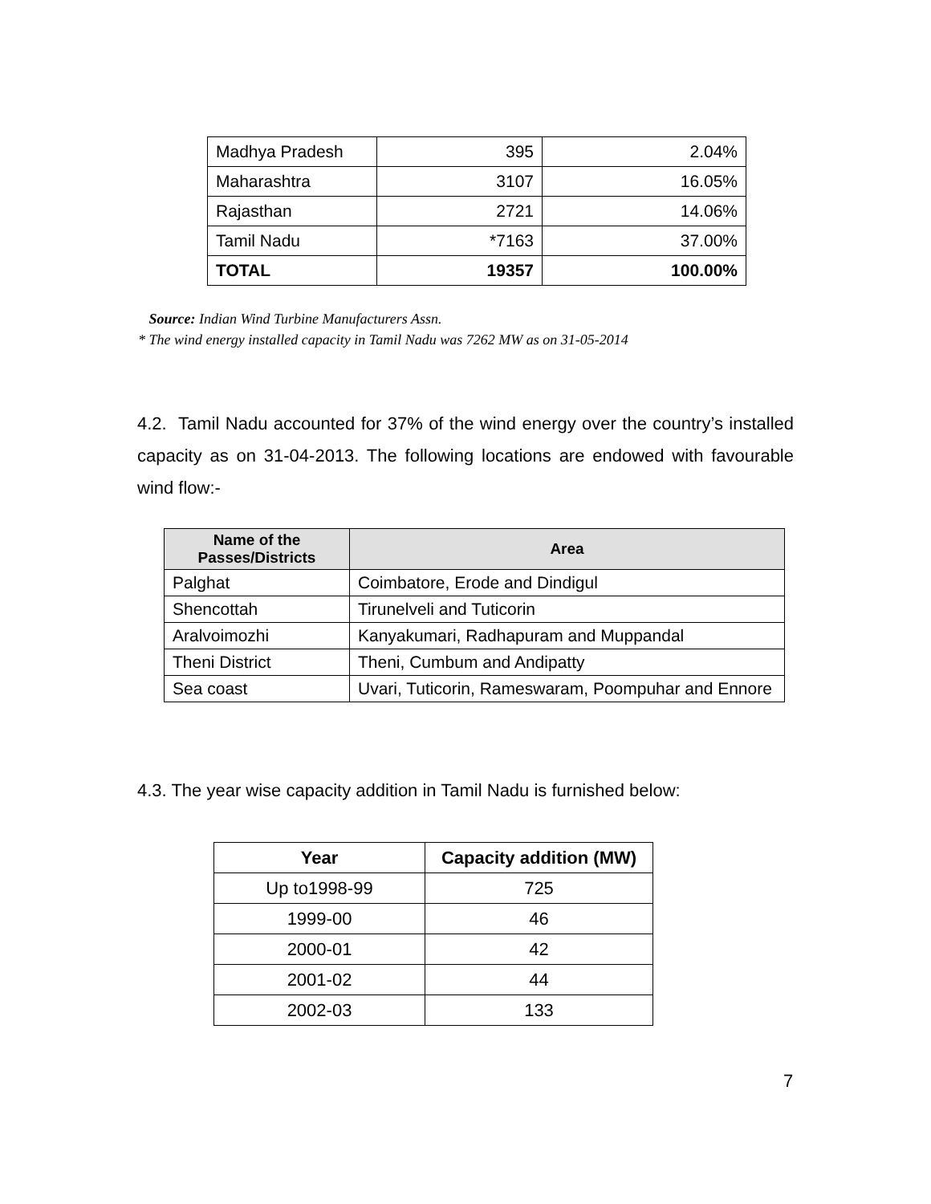| Madhya Pradesh | 395 | 2.04% |
| Maharashtra | 3107 | 16.05% |
| Rajasthan | 2721 | 14.06% |
| Tamil Nadu | *7163 | 37.00% |
| TOTAL | 19357 | 100.00% |
Source: Indian Wind Turbine Manufacturers Assn.
* The wind energy installed capacity in Tamil Nadu was 7262 MW as on 31-05-2014
4.2. Tamil Nadu accounted for 37% of the wind energy over the country’s installed capacity as on 31-04-2013. The following locations are endowed with favourable wind flow:-
| Name of the Passes/Districts | Area |
| --- | --- |
| Palghat | Coimbatore, Erode and Dindigul |
| Shencottah | Tirunelveli and Tuticorin |
| Aralvoimozhi | Kanyakumari, Radhapuram and Muppandal |
| Theni District | Theni, Cumbum and Andipatty |
| Sea coast | Uvari, Tuticorin, Rameswaram, Poompuhar and Ennore |
4.3. The year wise capacity addition in Tamil Nadu is furnished below:
| Year | Capacity addition (MW) |
| --- | --- |
| Up to1998-99 | 725 |
| 1999-00 | 46 |
| 2000-01 | 42 |
| 2001-02 | 44 |
| 2002-03 | 133 |
7